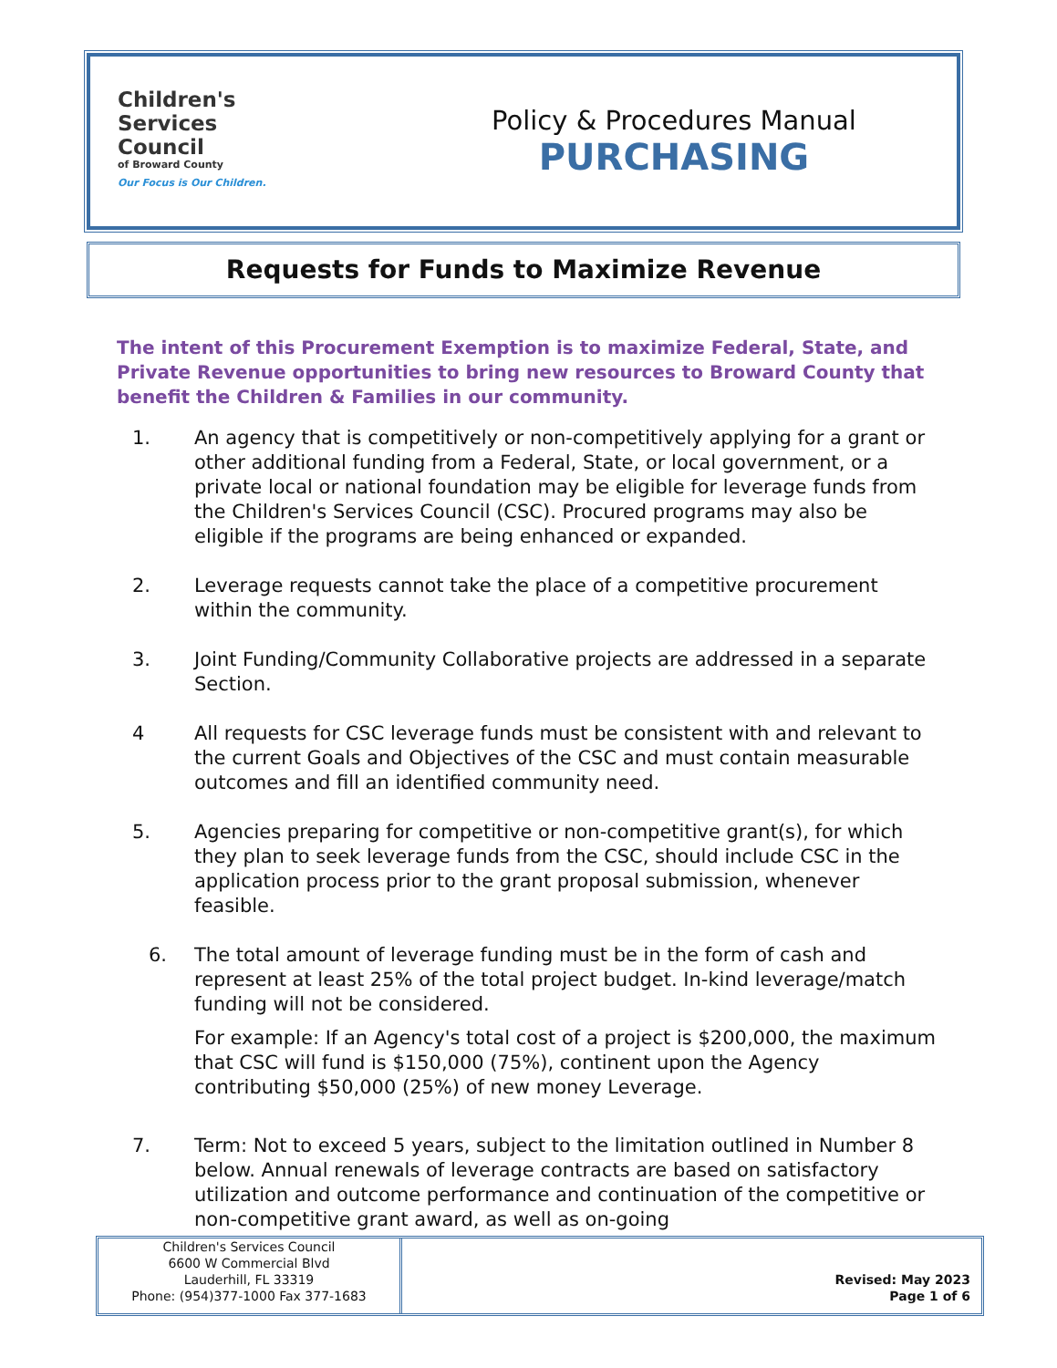Children's
Services
Council
of Broward County
Our Focus is Our Children.
Policy & Procedures Manual
PURCHASING
Requests for Funds to Maximize Revenue
The intent of this Procurement Exemption is to maximize Federal, State, and Private Revenue opportunities to bring new resources to Broward County that benefit the Children & Families in our community.
1. An agency that is competitively or non-competitively applying for a grant or other additional funding from a Federal, State, or local government, or a private local or national foundation may be eligible for leverage funds from the Children's Services Council (CSC). Procured programs may also be eligible if the programs are being enhanced or expanded.
2. Leverage requests cannot take the place of a competitive procurement within the community.
3. Joint Funding/Community Collaborative projects are addressed in a separate Section.
4 All requests for CSC leverage funds must be consistent with and relevant to the current Goals and Objectives of the CSC and must contain measurable outcomes and fill an identified community need.
5. Agencies preparing for competitive or non-competitive grant(s), for which they plan to seek leverage funds from the CSC, should include CSC in the application process prior to the grant proposal submission, whenever feasible.
6. The total amount of leverage funding must be in the form of cash and represent at least 25% of the total project budget. In-kind leverage/match funding will not be considered.
For example: If an Agency's total cost of a project is $200,000, the maximum that CSC will fund is $150,000 (75%), continent upon the Agency contributing $50,000 (25%) of new money Leverage.
7. Term: Not to exceed 5 years, subject to the limitation outlined in Number 8 below. Annual renewals of leverage contracts are based on satisfactory utilization and outcome performance and continuation of the competitive or non-competitive grant award, as well as on-going
Children's Services Council
6600 W Commercial Blvd
Lauderhill, FL 33319
Phone: (954)377-1000 Fax 377-1683
Revised: May 2023
Page 1 of 6